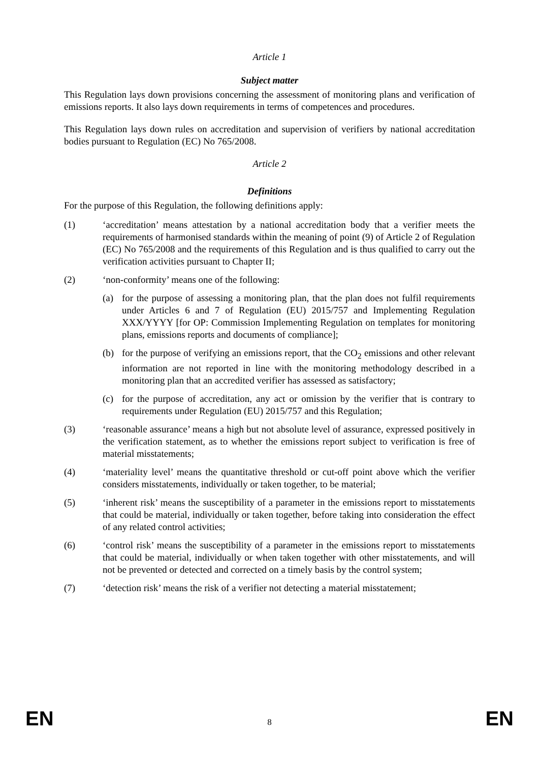Article 1
Subject matter
This Regulation lays down provisions concerning the assessment of monitoring plans and verification of emissions reports. It also lays down requirements in terms of competences and procedures.
This Regulation lays down rules on accreditation and supervision of verifiers by national accreditation bodies pursuant to Regulation (EC) No 765/2008.
Article 2
Definitions
For the purpose of this Regulation, the following definitions apply:
(1) ‘accreditation’ means attestation by a national accreditation body that a verifier meets the requirements of harmonised standards within the meaning of point (9) of Article 2 of Regulation (EC) No 765/2008 and the requirements of this Regulation and is thus qualified to carry out the verification activities pursuant to Chapter II;
(2) ‘non-conformity’ means one of the following:
(a) for the purpose of assessing a monitoring plan, that the plan does not fulfil requirements under Articles 6 and 7 of Regulation (EU) 2015/757 and Implementing Regulation XXX/YYYY [for OP: Commission Implementing Regulation on templates for monitoring plans, emissions reports and documents of compliance];
(b) for the purpose of verifying an emissions report, that the CO<sub>2</sub> emissions and other relevant information are not reported in line with the monitoring methodology described in a monitoring plan that an accredited verifier has assessed as satisfactory;
(c) for the purpose of accreditation, any act or omission by the verifier that is contrary to requirements under Regulation (EU) 2015/757 and this Regulation;
(3) ‘reasonable assurance’ means a high but not absolute level of assurance, expressed positively in the verification statement, as to whether the emissions report subject to verification is free of material misstatements;
(4) ‘materiality level’ means the quantitative threshold or cut-off point above which the verifier considers misstatements, individually or taken together, to be material;
(5) ‘inherent risk’ means the susceptibility of a parameter in the emissions report to misstatements that could be material, individually or taken together, before taking into consideration the effect of any related control activities;
(6) ‘control risk’ means the susceptibility of a parameter in the emissions report to misstatements that could be material, individually or when taken together with other misstatements, and will not be prevented or detected and corrected on a timely basis by the control system;
(7) ‘detection risk’ means the risk of a verifier not detecting a material misstatement;
EN 8 EN